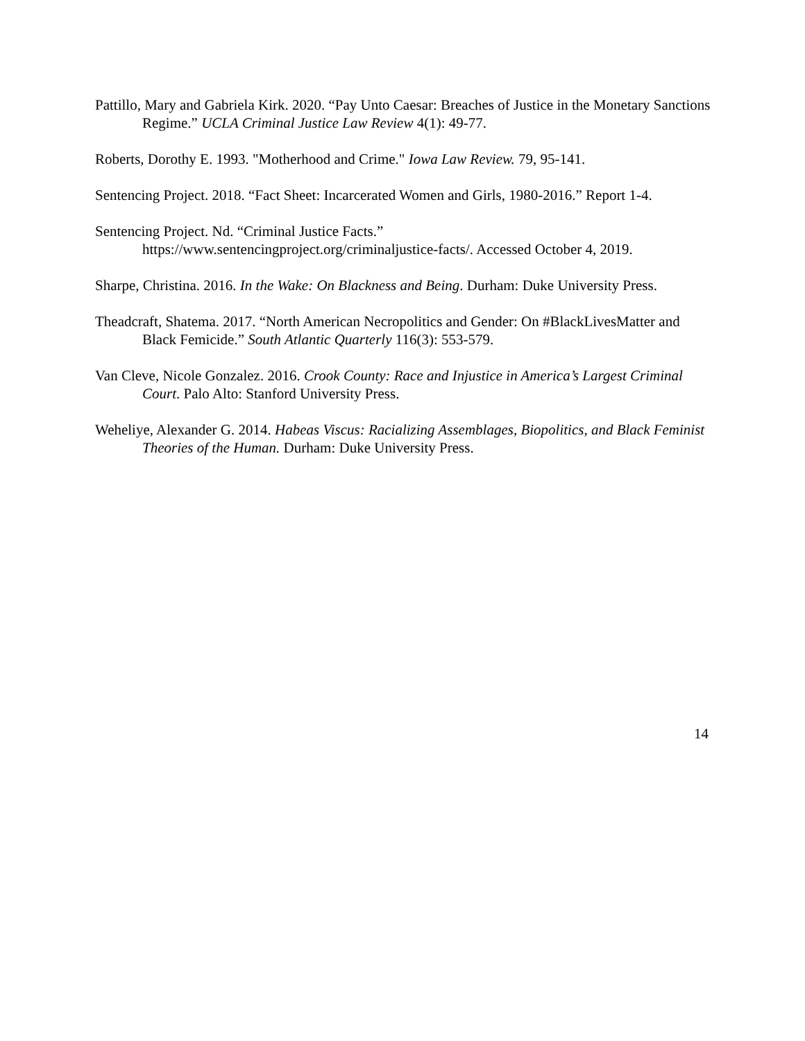Pattillo, Mary and Gabriela Kirk. 2020. “Pay Unto Caesar: Breaches of Justice in the Monetary Sanctions Regime.” UCLA Criminal Justice Law Review 4(1): 49-77.
Roberts, Dorothy E. 1993. "Motherhood and Crime." Iowa Law Review. 79, 95-141.
Sentencing Project. 2018. “Fact Sheet: Incarcerated Women and Girls, 1980-2016.” Report 1-4.
Sentencing Project. Nd. “Criminal Justice Facts.”
https://www.sentencingproject.org/criminaljustice-facts/. Accessed October 4, 2019.
Sharpe, Christina. 2016. In the Wake: On Blackness and Being. Durham: Duke University Press.
Theadcraft, Shatema. 2017. “North American Necropolitics and Gender: On #BlackLivesMatter and Black Femicide.” South Atlantic Quarterly 116(3): 553-579.
Van Cleve, Nicole Gonzalez. 2016. Crook County: Race and Injustice in America’s Largest Criminal Court. Palo Alto: Stanford University Press.
Weheliye, Alexander G. 2014. Habeas Viscus: Racializing Assemblages, Biopolitics, and Black Feminist Theories of the Human. Durham: Duke University Press.
14